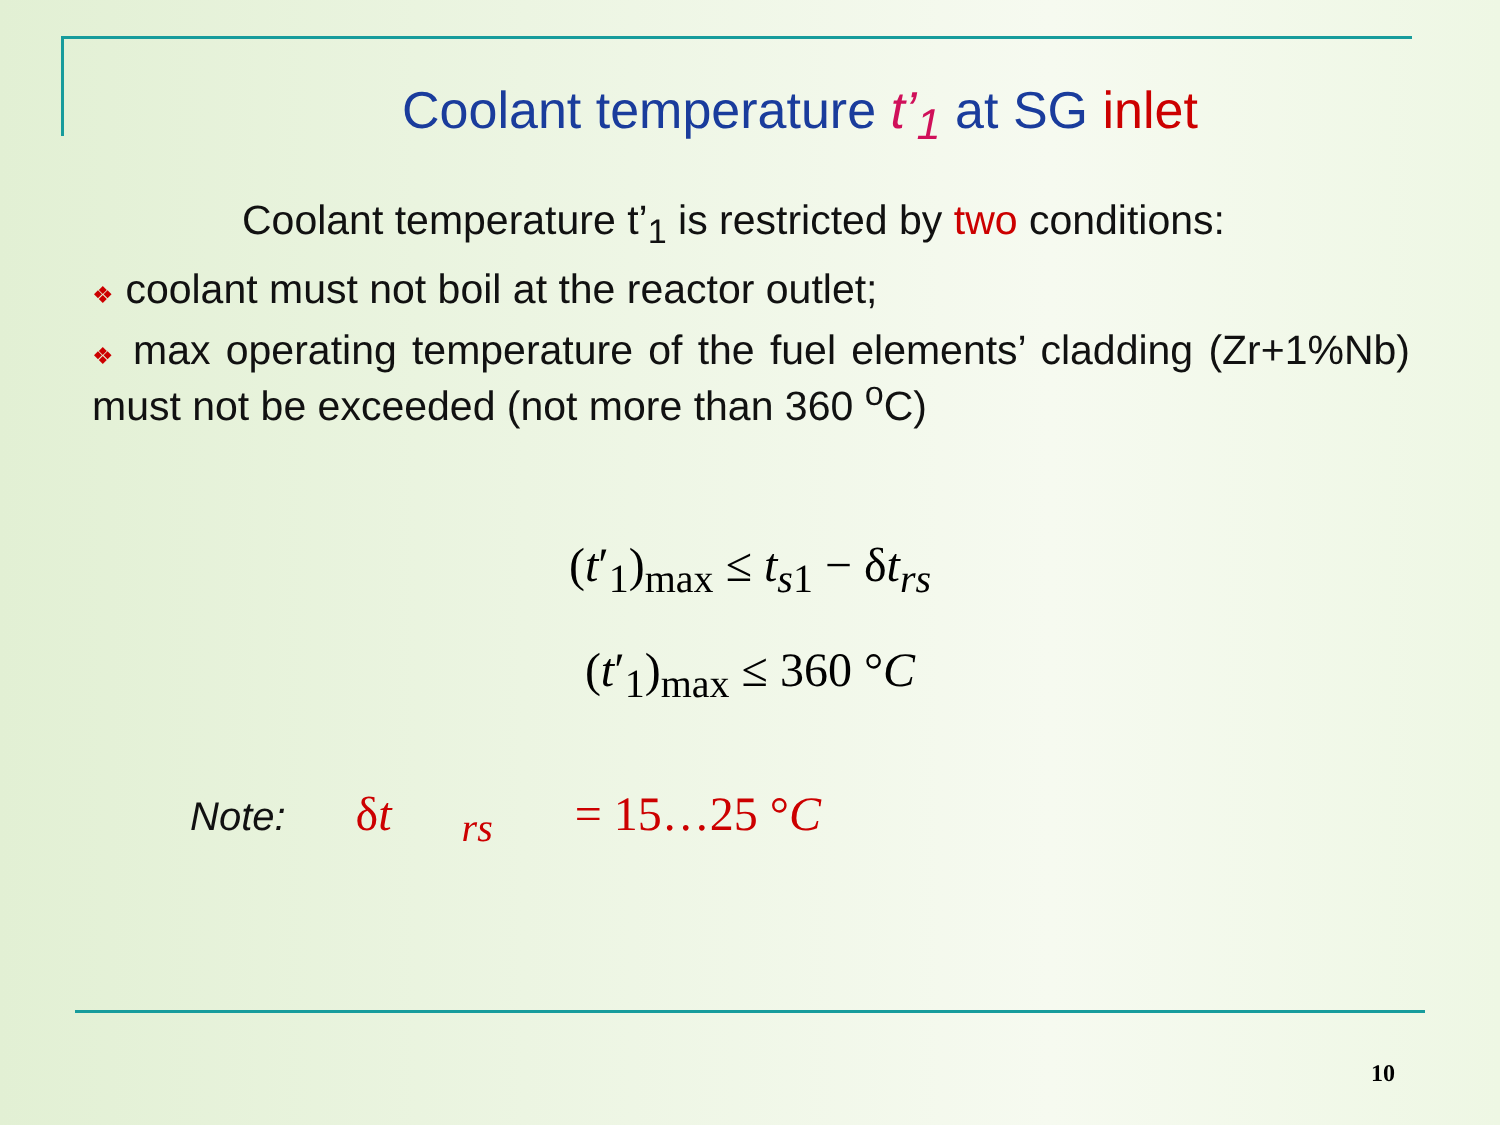Coolant temperature t’<sub>1</sub> at SG inlet
Coolant temperature t’<sub>1</sub> is restricted by two conditions:
❖ coolant must not boil at the reactor outlet;
❖ max operating temperature of the fuel elements’ cladding (Zr+1%Nb) must not be exceeded (not more than 360 <sup>o</sup>C)
(t′<sub>1</sub>)<sub>max</sub> ≤ t<sub>s1</sub> − δt<sub>rs</sub>
(t′<sub>1</sub>)<sub>max</sub> ≤ 360 °C
Note: δt<sub>rs</sub> = 15…25 °C
10